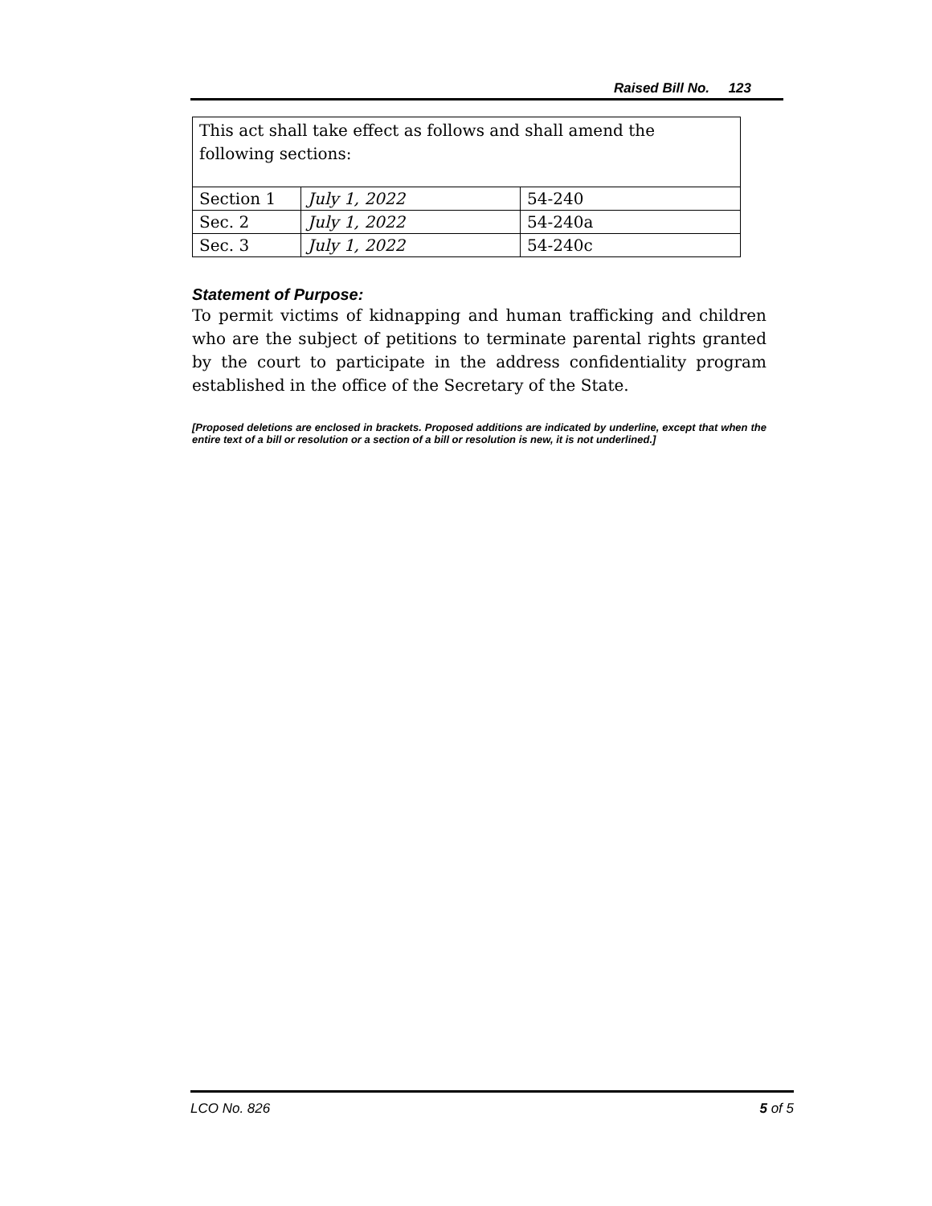Raised Bill No. 123
| This act shall take effect as follows and shall amend the following sections: | | |
| Section 1 | July 1, 2022 | 54-240 |
| Sec. 2 | July 1, 2022 | 54-240a |
| Sec. 3 | July 1, 2022 | 54-240c |
Statement of Purpose:
To permit victims of kidnapping and human trafficking and children who are the subject of petitions to terminate parental rights granted by the court to participate in the address confidentiality program established in the office of the Secretary of the State.
[Proposed deletions are enclosed in brackets. Proposed additions are indicated by underline, except that when the entire text of a bill or resolution or a section of a bill or resolution is new, it is not underlined.]
LCO No. 826 5 of 5